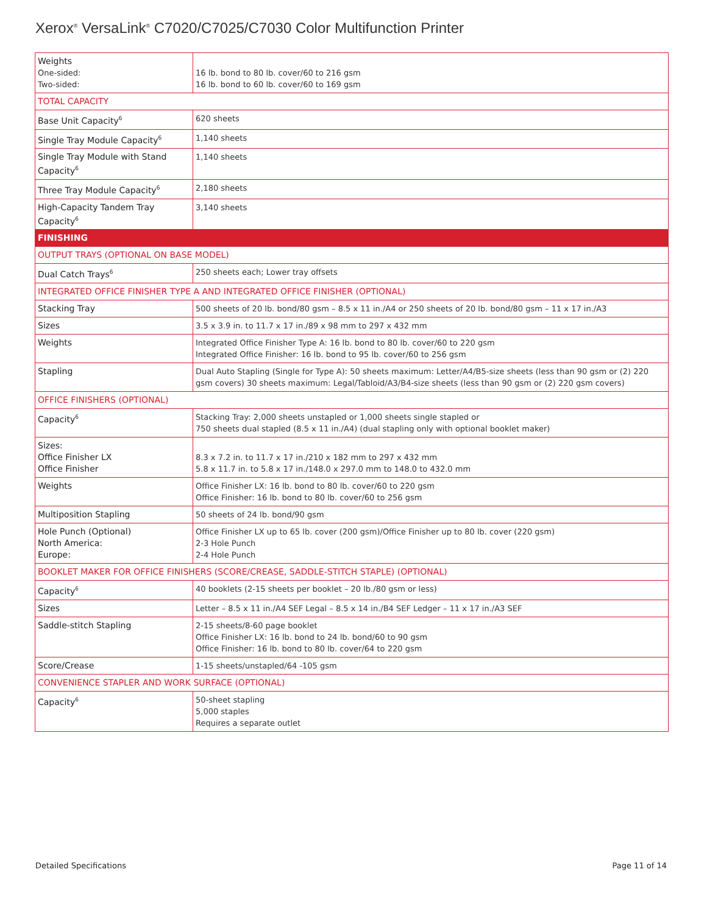Xerox<sup>®</sup> VersaLink<sup>®</sup> C7020/C7025/C7030 Color Multifunction Printer
| Weights One-sided: Two-sided: | 16 lb. bond to 80 lb. cover/60 to 216 gsm 16 lb. bond to 60 lb. cover/60 to 169 gsm |
| TOTAL CAPACITY | |
| Base Unit Capacity<sup>6</sup> | 620 sheets |
| Single Tray Module Capacity<sup>6</sup> | 1,140 sheets |
| Single Tray Module with Stand Capacity<sup>6</sup> | 1,140 sheets |
| Three Tray Module Capacity<sup>6</sup> | 2,180 sheets |
| High-Capacity Tandem Tray Capacity<sup>6</sup> | 3,140 sheets |
| FINISHING | |
| OUTPUT TRAYS (OPTIONAL ON BASE MODEL) | |
| Dual Catch Trays<sup>6</sup> | 250 sheets each; Lower tray offsets |
| INTEGRATED OFFICE FINISHER TYPE A AND INTEGRATED OFFICE FINISHER (OPTIONAL) | |
| Stacking Tray | 500 sheets of 20 lb. bond/80 gsm – 8.5 x 11 in./A4 or 250 sheets of 20 lb. bond/80 gsm – 11 x 17 in./A3 |
| Sizes | 3.5 x 3.9 in. to 11.7 x 17 in./89 x 98 mm to 297 x 432 mm |
| Weights | Integrated Office Finisher Type A: 16 lb. bond to 80 lb. cover/60 to 220 gsm Integrated Office Finisher: 16 lb. bond to 95 lb. cover/60 to 256 gsm |
| Stapling | Dual Auto Stapling (Single for Type A): 50 sheets maximum: Letter/A4/B5-size sheets (less than 90 gsm or (2) 220 gsm covers) 30 sheets maximum: Legal/Tabloid/A3/B4-size sheets (less than 90 gsm or (2) 220 gsm covers) |
| OFFICE FINISHERS (OPTIONAL) | |
| Capacity<sup>6</sup> | Stacking Tray: 2,000 sheets unstapled or 1,000 sheets single stapled or 750 sheets dual stapled (8.5 x 11 in./A4) (dual stapling only with optional booklet maker) |
| Sizes: Office Finisher LX Office Finisher | 8.3 x 7.2 in. to 11.7 x 17 in./210 x 182 mm to 297 x 432 mm 5.8 x 11.7 in. to 5.8 x 17 in./148.0 x 297.0 mm to 148.0 to 432.0 mm |
| Weights | Office Finisher LX: 16 lb. bond to 80 lb. cover/60 to 220 gsm Office Finisher: 16 lb. bond to 80 lb. cover/60 to 256 gsm |
| Multiposition Stapling | 50 sheets of 24 lb. bond/90 gsm |
| Hole Punch (Optional) North America: Europe: | Office Finisher LX up to 65 lb. cover (200 gsm)/Office Finisher up to 80 lb. cover (220 gsm) 2-3 Hole Punch 2-4 Hole Punch |
| BOOKLET MAKER FOR OFFICE FINISHERS (SCORE/CREASE, SADDLE-STITCH STAPLE) (OPTIONAL) | |
| Capacity<sup>6</sup> | 40 booklets (2-15 sheets per booklet – 20 lb./80 gsm or less) |
| Sizes | Letter – 8.5 x 11 in./A4 SEF Legal – 8.5 x 14 in./B4 SEF Ledger – 11 x 17 in./A3 SEF |
| Saddle-stitch Stapling | 2-15 sheets/8-60 page booklet Office Finisher LX: 16 lb. bond to 24 lb. bond/60 to 90 gsm Office Finisher: 16 lb. bond to 80 lb. cover/64 to 220 gsm |
| Score/Crease | 1-15 sheets/unstapled/64 -105 gsm |
| CONVENIENCE STAPLER AND WORK SURFACE (OPTIONAL) | |
| Capacity<sup>6</sup> | 50-sheet stapling 5,000 staples Requires a separate outlet |
Detailed Specifications Page 11 of 14